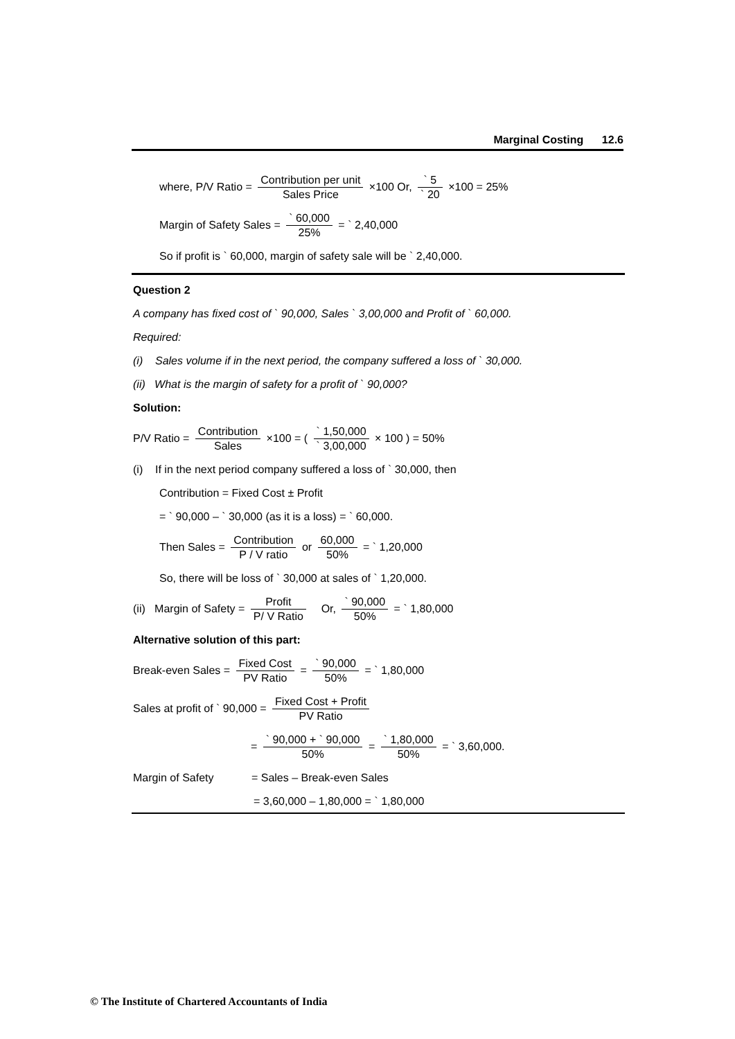Marginal Costing 12.6
where, P/V Ratio = Contribution per unit Sales Price ×100 Or, ` 5 ` 20 ×100 = 25%
Margin of Safety Sales = ` 60,000 25% = ` 2,40,000
So if profit is ` 60,000, margin of safety sale will be ` 2,40,000.
Question 2
A company has fixed cost of ` 90,000, Sales ` 3,00,000 and Profit of ` 60,000.
Required:
(i) Sales volume if in the next period, the company suffered a loss of ` 30,000.
(ii) What is the margin of safety for a profit of ` 90,000?
Solution:
P/V Ratio = Contribution Sales ×100 = ( ` 1,50,000 ` 3,00,000 × 100 ) = 50%
(i) If in the next period company suffered a loss of ` 30,000, then
Contribution = Fixed Cost ± Profit
= ` 90,000 – ` 30,000 (as it is a loss) = ` 60,000.
Then Sales = Contribution P / V ratio or 60,000 50% = ` 1,20,000
So, there will be loss of ` 30,000 at sales of ` 1,20,000.
(ii) Margin of Safety = Profit P/ V Ratio Or, ` 90,000 50% = ` 1,80,000
Alternative solution of this part:
Break-even Sales = Fixed Cost PV Ratio = ` 90,000 50% = ` 1,80,000
Sales at profit of ` 90,000 = Fixed Cost + Profit PV Ratio
= ` 90,000 + ` 90,000 50% = ` 1,80,000 50% = ` 3,60,000.
Margin of Safety = Sales – Break-even Sales
= 3,60,000 – 1,80,000 = ` 1,80,000
© The Institute of Chartered Accountants of India